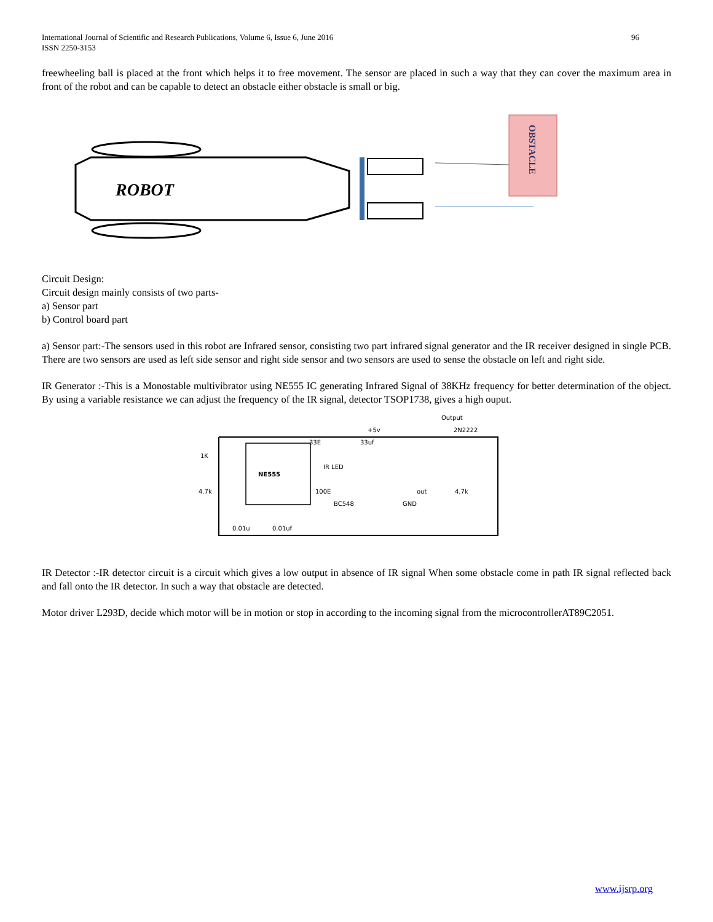International Journal of Scientific and Research Publications, Volume 6, Issue 6, June 2016
ISSN 2250-3153
96
freewheeling ball is placed at the front which helps it to free movement. The sensor are placed in such a way that they can cover the maximum area in front of the robot and can be capable to detect an obstacle either obstacle is small or big.
ROBOT
OBSTACLE
Circuit Design:
Circuit design mainly consists of two parts-
a) Sensor part
b) Control board part
a) Sensor part:-The sensors used in this robot are Infrared sensor, consisting two part infrared signal generator and the IR receiver designed in single PCB. There are two sensors are used as left side sensor and right side sensor and two sensors are used to sense the obstacle on left and right side.
IR Generator :-This is a Monostable multivibrator using NE555 IC generating Infrared Signal of 38KHz frequency for better determination of the object. By using a variable resistance we can adjust the frequency of the IR signal, detector TSOP1738, gives a high ouput.
NE555
Output
2N2222
+5v
33E
33uf
IR LED
100E
BC548
out
GND
4.7k
1K
4.7k
0.01u
0.01uf
IR Detector :-IR detector circuit is a circuit which gives a low output in absence of IR signal When some obstacle come in path IR signal reflected back and fall onto the IR detector. In such a way that obstacle are detected.
Motor driver L293D, decide which motor will be in motion or stop in according to the incoming signal from the microcontrollerAT89C2051.
www.ijsrp.org